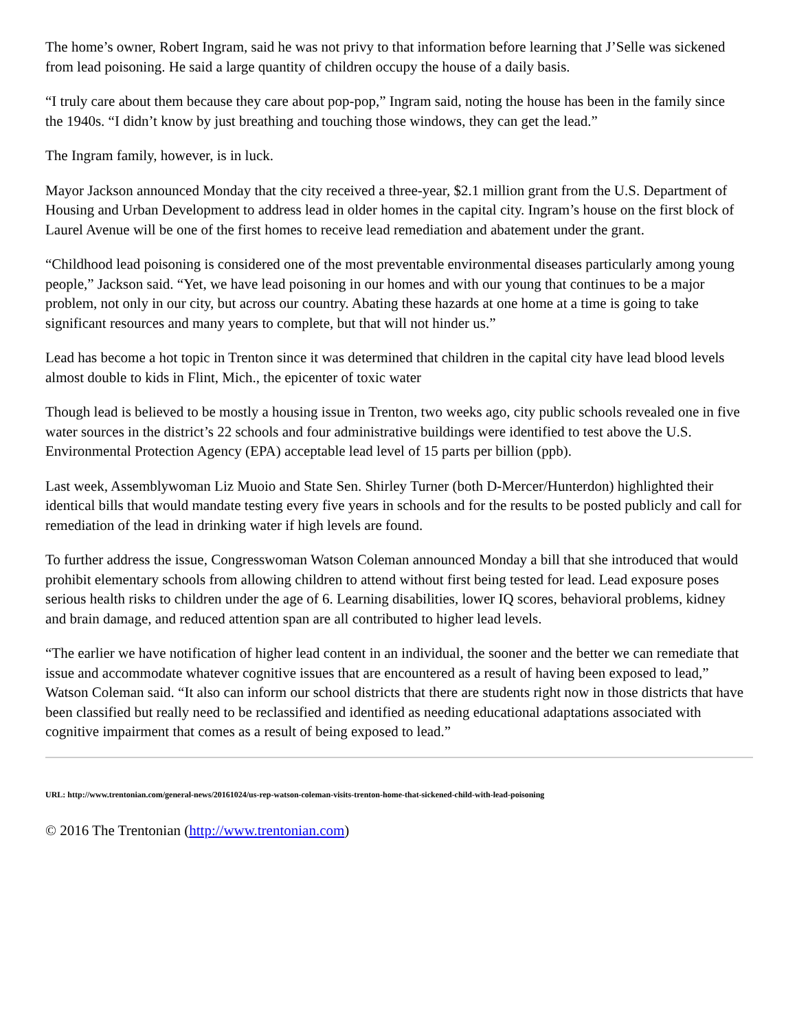The home’s owner, Robert Ingram, said he was not privy to that information before learning that J’Selle was sickened
from lead poisoning. He said a large quantity of children occupy the house of a daily basis.
“I truly care about them because they care about pop-pop,” Ingram said, noting the house has been in the family since
the 1940s. “I didn’t know by just breathing and touching those windows, they can get the lead.”
The Ingram family, however, is in luck.
Mayor Jackson announced Monday that the city received a three-year, $2.1 million grant from the U.S. Department of
Housing and Urban Development to address lead in older homes in the capital city. Ingram’s house on the first block of
Laurel Avenue will be one of the first homes to receive lead remediation and abatement under the grant.
“Childhood lead poisoning is considered one of the most preventable environmental diseases particularly among young
people,” Jackson said. “Yet, we have lead poisoning in our homes and with our young that continues to be a major
problem, not only in our city, but across our country. Abating these hazards at one home at a time is going to take
significant resources and many years to complete, but that will not hinder us.”
Lead has become a hot topic in Trenton since it was determined that children in the capital city have lead blood levels
almost double to kids in Flint, Mich., the epicenter of toxic water
Though lead is believed to be mostly a housing issue in Trenton, two weeks ago, city public schools revealed one in five
water sources in the district’s 22 schools and four administrative buildings were identified to test above the U.S.
Environmental Protection Agency (EPA) acceptable lead level of 15 parts per billion (ppb).
Last week, Assemblywoman Liz Muoio and State Sen. Shirley Turner (both D-Mercer/Hunterdon) highlighted their
identical bills that would mandate testing every five years in schools and for the results to be posted publicly and call for
remediation of the lead in drinking water if high levels are found.
To further address the issue, Congresswoman Watson Coleman announced Monday a bill that she introduced that would
prohibit elementary schools from allowing children to attend without first being tested for lead. Lead exposure poses
serious health risks to children under the age of 6. Learning disabilities, lower IQ scores, behavioral problems, kidney
and brain damage, and reduced attention span are all contributed to higher lead levels.
“The earlier we have notification of higher lead content in an individual, the sooner and the better we can remediate that
issue and accommodate whatever cognitive issues that are encountered as a result of having been exposed to lead,”
Watson Coleman said. “It also can inform our school districts that there are students right now in those districts that have
been classified but really need to be reclassified and identified as needing educational adaptations associated with
cognitive impairment that comes as a result of being exposed to lead.”
URL: http://www.trentonian.com/general-news/20161024/us-rep-watson-coleman-visits-trenton-home-that-sickened-child-with-lead-poisoning
© 2016 The Trentonian (http://www.trentonian.com)